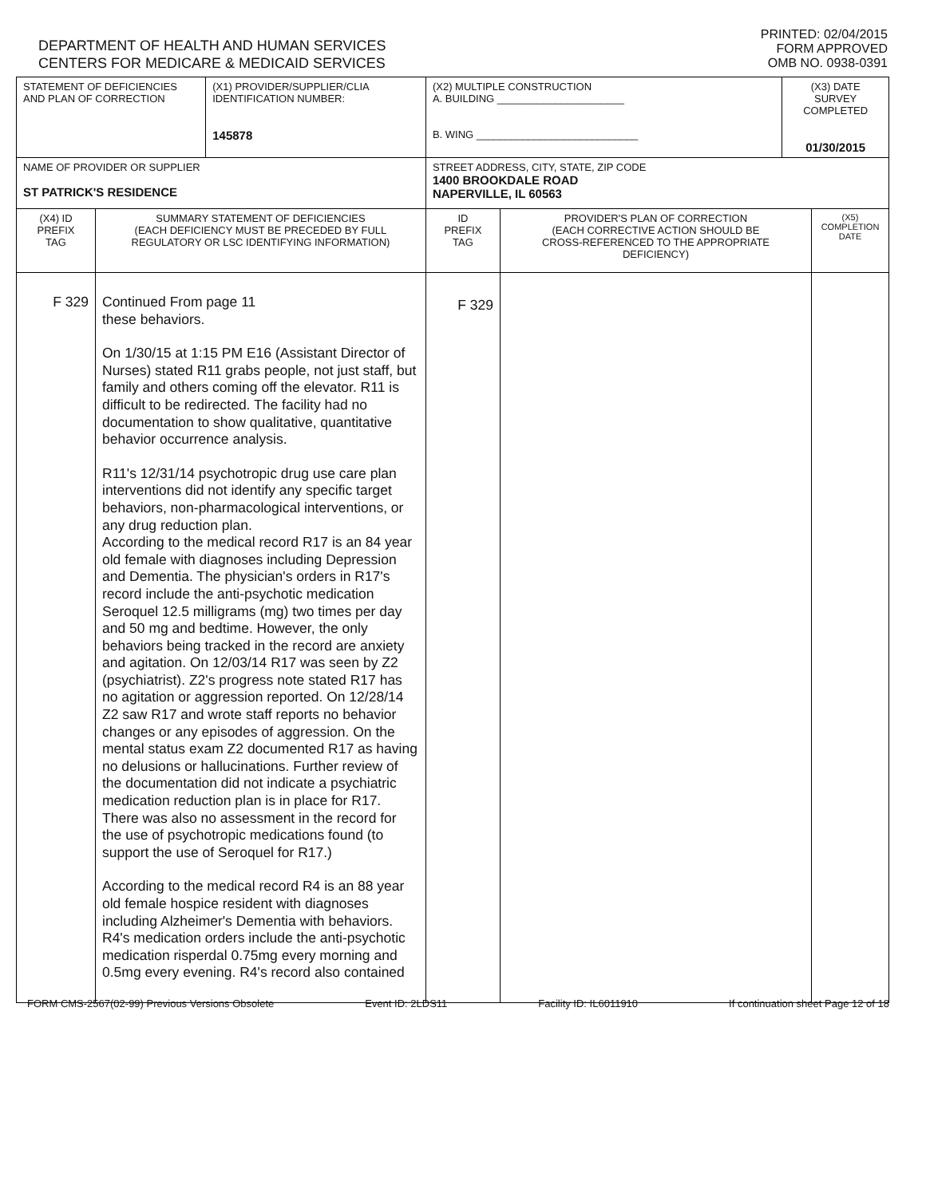DEPARTMENT OF HEALTH AND HUMAN SERVICES
CENTERS FOR MEDICARE & MEDICAID SERVICES
PRINTED: 02/04/2015
FORM APPROVED
OMB NO. 0938-0391
| STATEMENT OF DEFICIENCIES AND PLAN OF CORRECTION | | (X1) PROVIDER/SUPPLIER/CLIA IDENTIFICATION NUMBER: 145878 | (X2) MULTIPLE CONSTRUCTION A. BUILDING ______________________ B. WING ____________________________ | | (X3) DATE SURVEY COMPLETED 01/30/2015 | |
| NAME OF PROVIDER OR SUPPLIER ST PATRICK'S RESIDENCE | | | STREET ADDRESS, CITY, STATE, ZIP CODE 1400 BROOKDALE ROAD NAPERVILLE, IL 60563 | | | |
| (X4) ID PREFIX TAG | SUMMARY STATEMENT OF DEFICIENCIES (EACH DEFICIENCY MUST BE PRECEDED BY FULL REGULATORY OR LSC IDENTIFYING INFORMATION) | | ID PREFIX TAG | PROVIDER'S PLAN OF CORRECTION (EACH CORRECTIVE ACTION SHOULD BE CROSS-REFERENCED TO THE APPROPRIATE DEFICIENCY) | | (X5) COMPLETION DATE |
| F 329 | Continued From page 11 these behaviors. On 1/30/15 at 1:15 PM E16 (Assistant Director of Nurses) stated R11 grabs people, not just staff, but family and others coming off the elevator. R11 is difficult to be redirected. The facility had no documentation to show qualitative, quantitative behavior occurrence analysis. R11's 12/31/14 psychotropic drug use care plan interventions did not identify any specific target behaviors, non-pharmacological interventions, or any drug reduction plan. According to the medical record R17 is an 84 year old female with diagnoses including Depression and Dementia. The physician's orders in R17's record include the anti-psychotic medication Seroquel 12.5 milligrams (mg) two times per day and 50 mg and bedtime. However, the only behaviors being tracked in the record are anxiety and agitation. On 12/03/14 R17 was seen by Z2 (psychiatrist). Z2's progress note stated R17 has no agitation or aggression reported. On 12/28/14 Z2 saw R17 and wrote staff reports no behavior changes or any episodes of aggression. On the mental status exam Z2 documented R17 as having no delusions or hallucinations. Further review of the documentation did not indicate a psychiatric medication reduction plan is in place for R17. There was also no assessment in the record for the use of psychotropic medications found (to support the use of Seroquel for R17.) According to the medical record R4 is an 88 year old female hospice resident with diagnoses including Alzheimer's Dementia with behaviors. R4's medication orders include the anti-psychotic medication risperdal 0.75mg every morning and 0.5mg every evening. R4's record also contained | | F 329 | | | |
FORM CMS-2567(02-99) Previous Versions Obsolete Event ID: 2LDS11 Facility ID: IL6011910 If continuation sheet Page 12 of 18